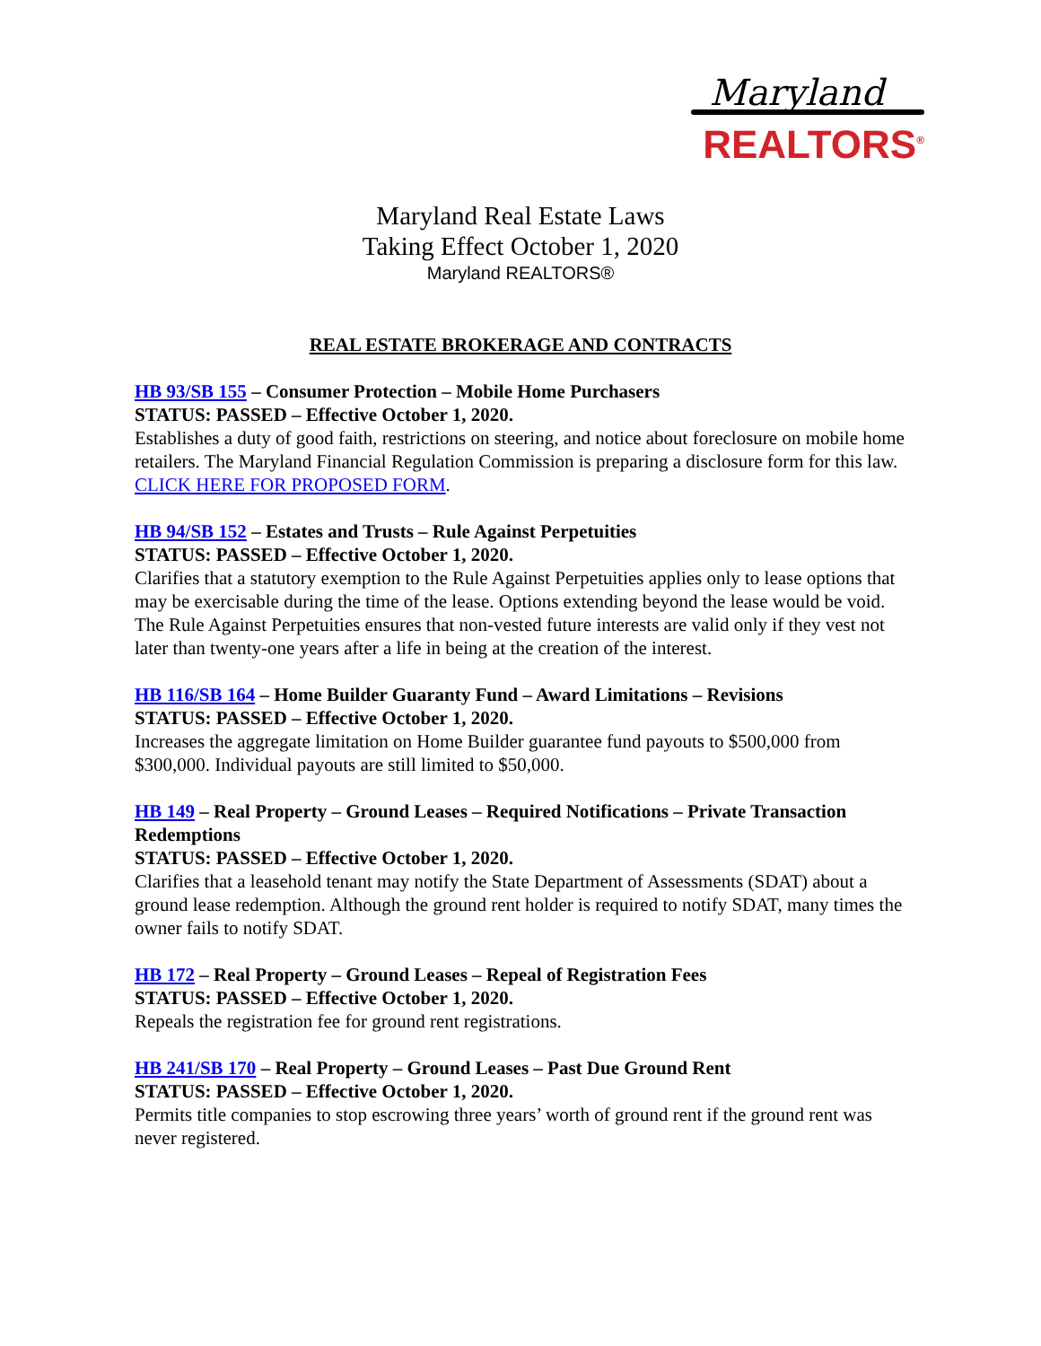Maryland
REALTORS<sup>®</sup>
Maryland Real Estate Laws
Taking Effect October 1, 2020
Maryland REALTORS®
REAL ESTATE BROKERAGE AND CONTRACTS
HB 93/SB 155 – Consumer Protection – Mobile Home Purchasers
STATUS: PASSED – Effective October 1, 2020.
Establishes a duty of good faith, restrictions on steering, and notice about foreclosure on mobile home retailers. The Maryland Financial Regulation Commission is preparing a disclosure form for this law. CLICK HERE FOR PROPOSED FORM.
HB 94/SB 152 – Estates and Trusts – Rule Against Perpetuities
STATUS: PASSED – Effective October 1, 2020.
Clarifies that a statutory exemption to the Rule Against Perpetuities applies only to lease options that may be exercisable during the time of the lease. Options extending beyond the lease would be void. The Rule Against Perpetuities ensures that non-vested future interests are valid only if they vest not later than twenty-one years after a life in being at the creation of the interest.
HB 116/SB 164 – Home Builder Guaranty Fund – Award Limitations – Revisions
STATUS: PASSED – Effective October 1, 2020.
Increases the aggregate limitation on Home Builder guarantee fund payouts to $500,000 from $300,000. Individual payouts are still limited to $50,000.
HB 149 – Real Property – Ground Leases – Required Notifications – Private Transaction Redemptions
STATUS: PASSED – Effective October 1, 2020.
Clarifies that a leasehold tenant may notify the State Department of Assessments (SDAT) about a ground lease redemption. Although the ground rent holder is required to notify SDAT, many times the owner fails to notify SDAT.
HB 172 – Real Property – Ground Leases – Repeal of Registration Fees
STATUS: PASSED – Effective October 1, 2020.
Repeals the registration fee for ground rent registrations.
HB 241/SB 170 – Real Property – Ground Leases – Past Due Ground Rent
STATUS: PASSED – Effective October 1, 2020.
Permits title companies to stop escrowing three years’ worth of ground rent if the ground rent was never registered.